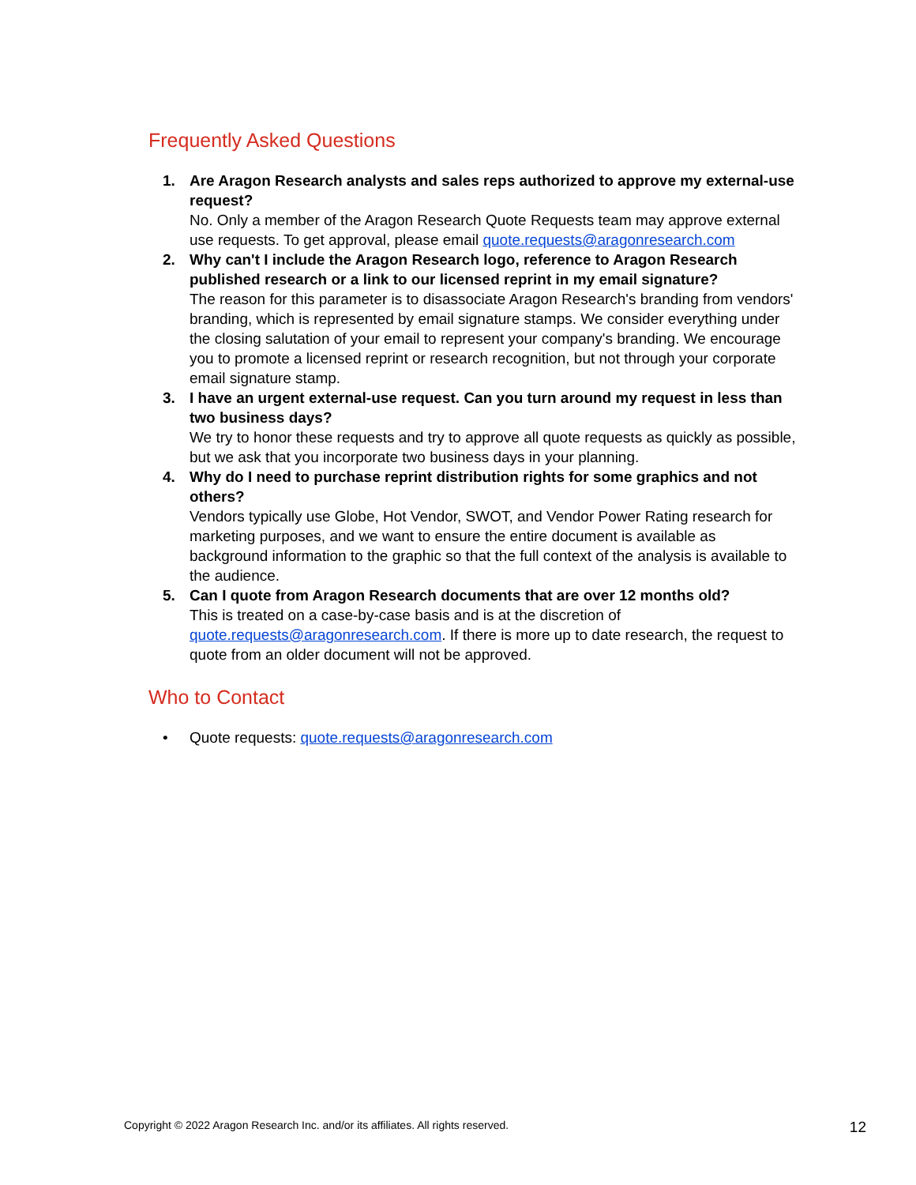Frequently Asked Questions
1. Are Aragon Research analysts and sales reps authorized to approve my external-use request?
No. Only a member of the Aragon Research Quote Requests team may approve external use requests. To get approval, please email quote.requests@aragonresearch.com
2. Why can't I include the Aragon Research logo, reference to Aragon Research published research or a link to our licensed reprint in my email signature?
The reason for this parameter is to disassociate Aragon Research's branding from vendors' branding, which is represented by email signature stamps. We consider everything under the closing salutation of your email to represent your company's branding. We encourage you to promote a licensed reprint or research recognition, but not through your corporate email signature stamp.
3. I have an urgent external-use request. Can you turn around my request in less than two business days?
We try to honor these requests and try to approve all quote requests as quickly as possible, but we ask that you incorporate two business days in your planning.
4. Why do I need to purchase reprint distribution rights for some graphics and not others?
Vendors typically use Globe, Hot Vendor, SWOT, and Vendor Power Rating research for marketing purposes, and we want to ensure the entire document is available as background information to the graphic so that the full context of the analysis is available to the audience.
5. Can I quote from Aragon Research documents that are over 12 months old?
This is treated on a case-by-case basis and is at the discretion of quote.requests@aragonresearch.com. If there is more up to date research, the request to quote from an older document will not be approved.
Who to Contact
• Quote requests: quote.requests@aragonresearch.com
Copyright © 2022 Aragon Research Inc. and/or its affiliates. All rights reserved. 12